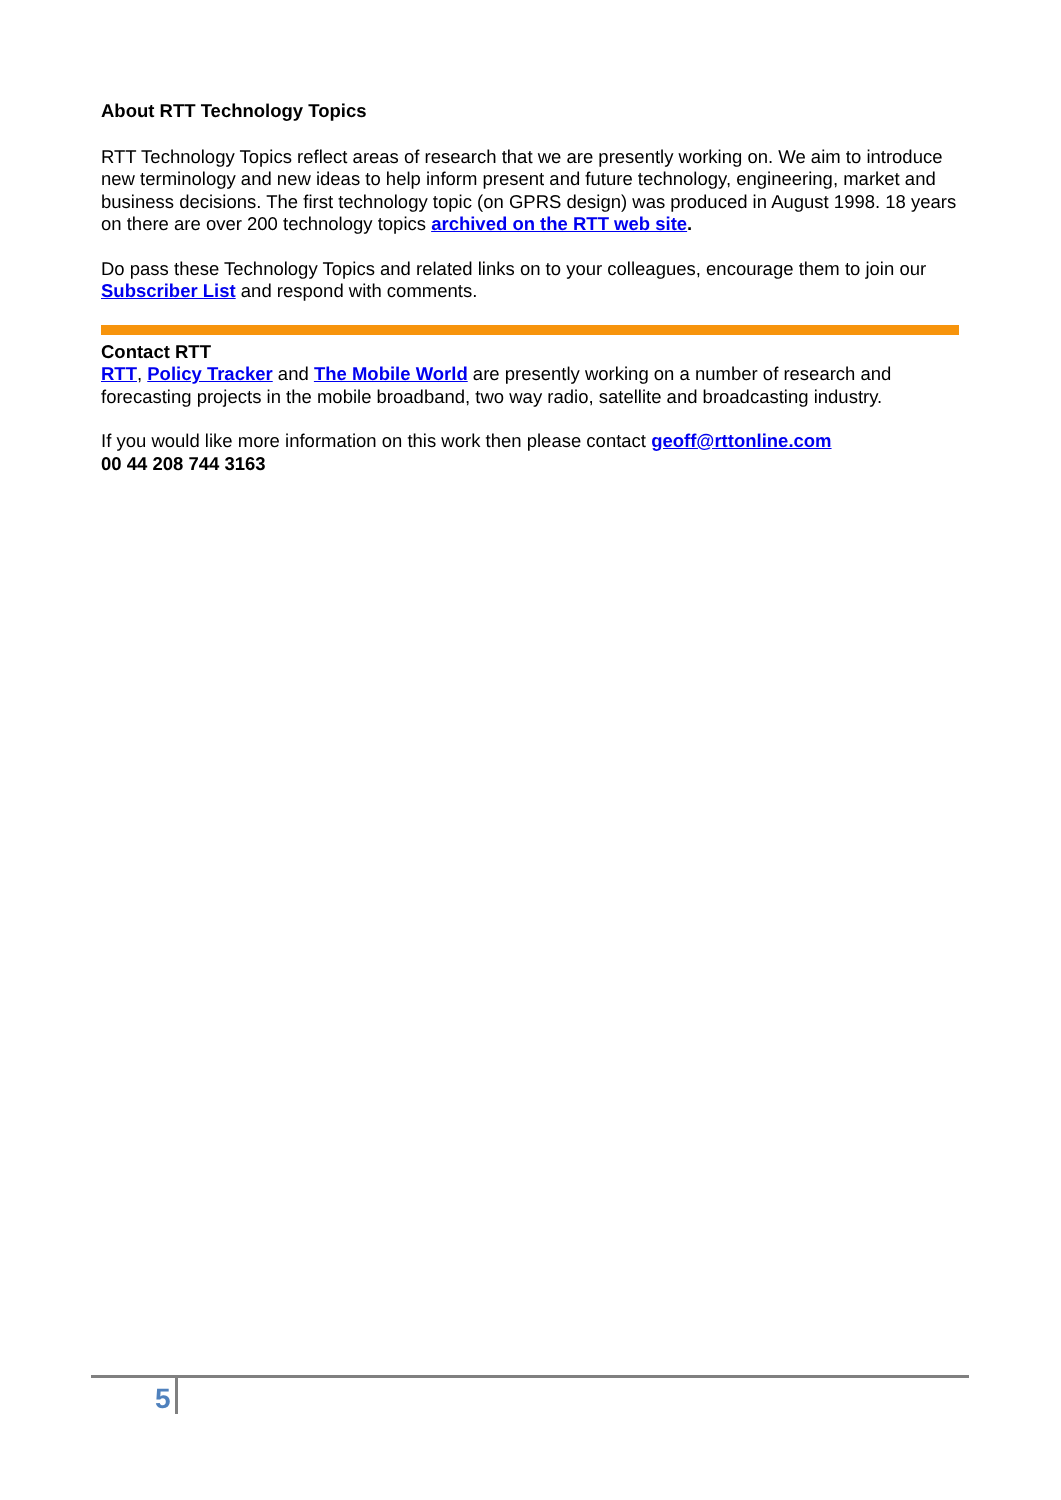About RTT Technology Topics
RTT Technology Topics reflect areas of research that we are presently working on. We aim to introduce new terminology and new ideas to help inform present and future technology, engineering, market and business decisions. The first technology topic (on GPRS design) was produced in August 1998. 18 years on there are over 200 technology topics archived on the RTT web site.
Do pass these Technology Topics and related links on to your colleagues, encourage them to join our Subscriber List and respond with comments.
Contact RTT
RTT, Policy Tracker and The Mobile World are presently working on a number of research and forecasting projects in the mobile broadband, two way radio, satellite and broadcasting industry.
If you would like more information on this work then please contact geoff@rttonline.com
00 44 208 744 3163
5